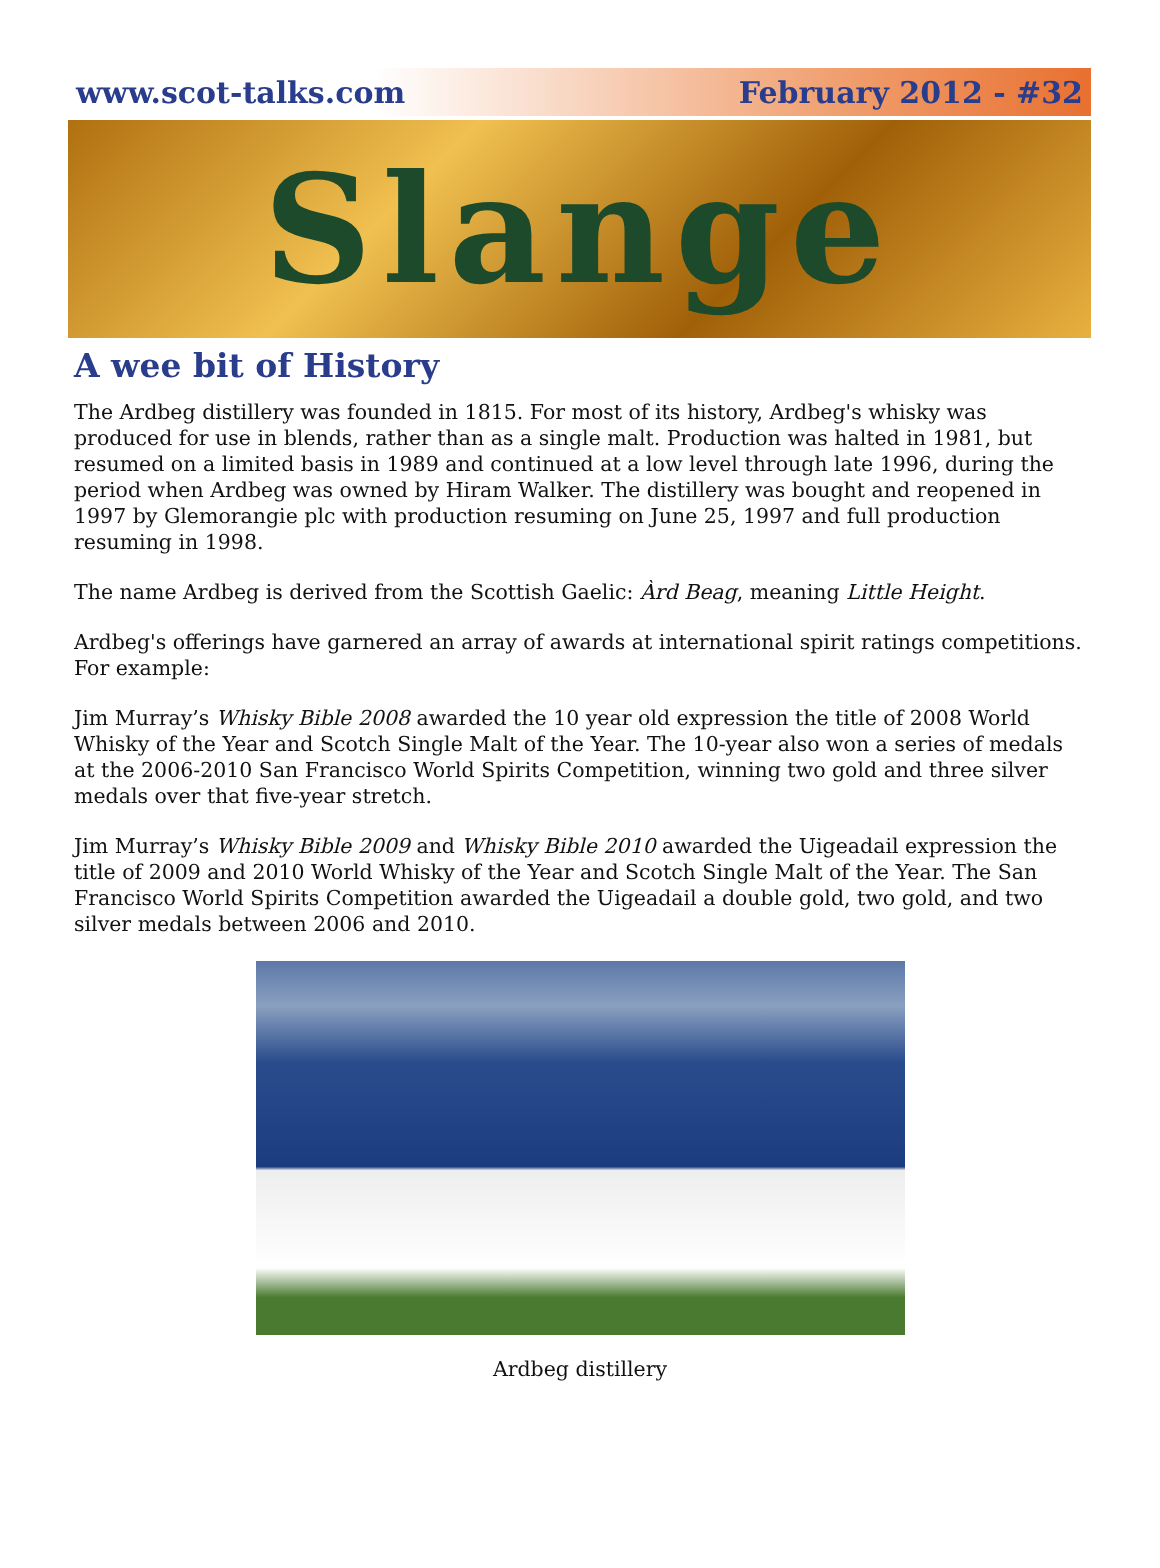www.scot-talks.com February 2012 - #32
Slange
A wee bit of History
The Ardbeg distillery was founded in 1815. For most of its history, Ardbeg's whisky was produced for use in blends, rather than as a single malt. Production was halted in 1981, but resumed on a limited basis in 1989 and continued at a low level through late 1996, during the period when Ardbeg was owned by Hiram Walker. The distillery was bought and reopened in 1997 by Glemorangie plc with production resuming on June 25, 1997 and full production resuming in 1998.
The name Ardbeg is derived from the Scottish Gaelic: Àrd Beag, meaning Little Height.
Ardbeg's offerings have garnered an array of awards at international spirit ratings competitions. For example:
Jim Murray’s Whisky Bible 2008 awarded the 10 year old expression the title of 2008 World Whisky of the Year and Scotch Single Malt of the Year. The 10-year also won a series of medals at the 2006-2010 San Francisco World Spirits Competition, winning two gold and three silver medals over that five-year stretch.
Jim Murray’s Whisky Bible 2009 and Whisky Bible 2010 awarded the Uigeadail expression the title of 2009 and 2010 World Whisky of the Year and Scotch Single Malt of the Year. The San Francisco World Spirits Competition awarded the Uigeadail a double gold, two gold, and two silver medals between 2006 and 2010.
Ardbeg distillery